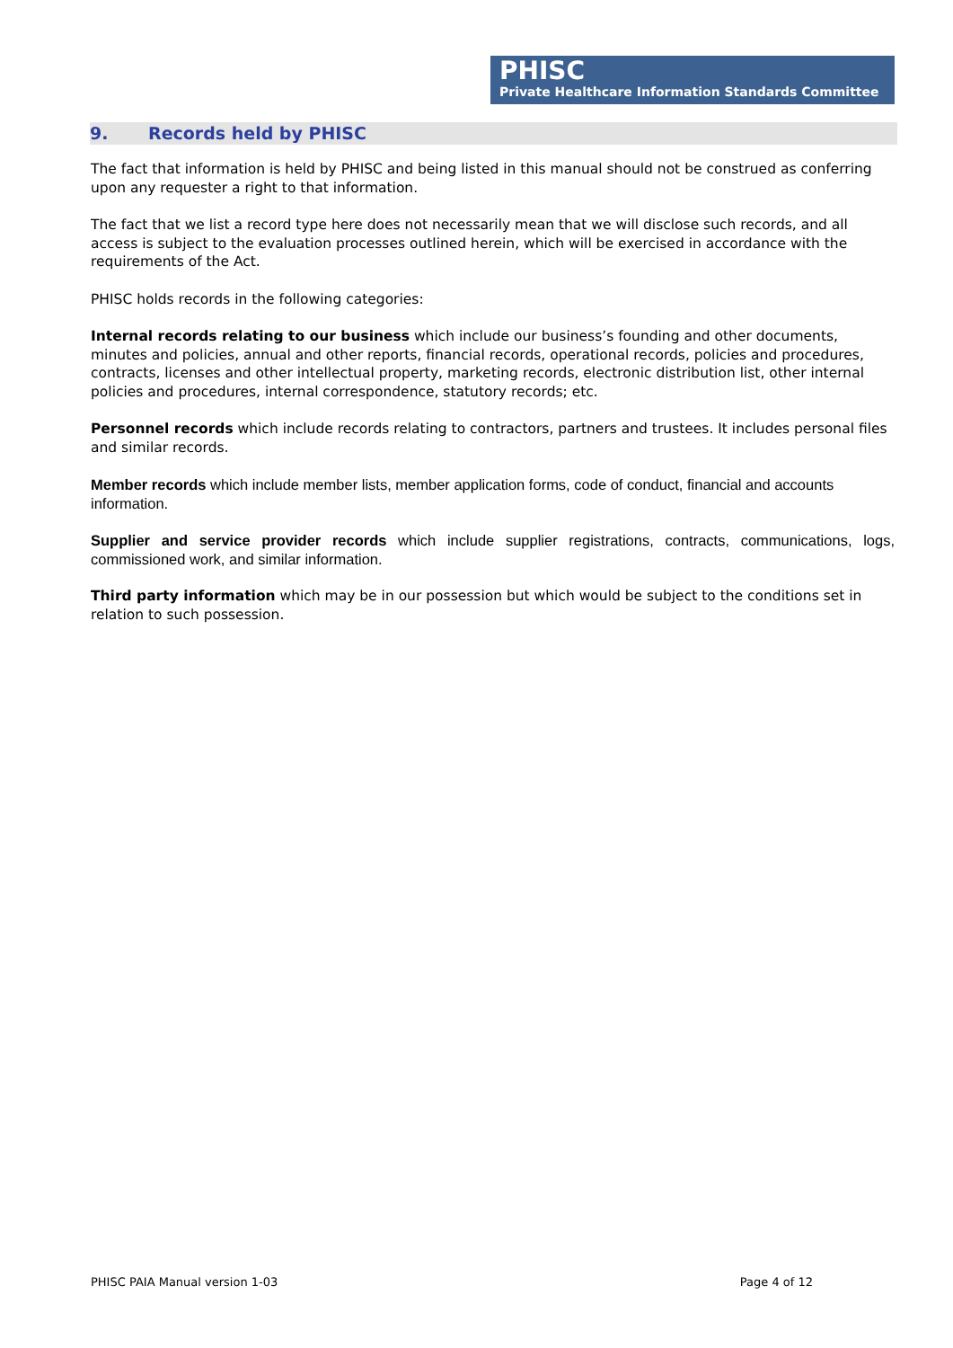PHISC
Private Healthcare Information Standards Committee
9. Records held by PHISC
The fact that information is held by PHISC and being listed in this manual should not be construed as conferring upon any requester a right to that information.
The fact that we list a record type here does not necessarily mean that we will disclose such records, and all access is subject to the evaluation processes outlined herein, which will be exercised in accordance with the requirements of the Act.
PHISC holds records in the following categories:
Internal records relating to our business which include our business’s founding and other documents, minutes and policies, annual and other reports, financial records, operational records, policies and procedures, contracts, licenses and other intellectual property, marketing records, electronic distribution list, other internal policies and procedures, internal correspondence, statutory records; etc.
Personnel records which include records relating to contractors, partners and trustees. It includes personal files and similar records.
Member records which include member lists, member application forms, code of conduct, financial and accounts information.
Supplier and service provider records which include supplier registrations, contracts, communications, logs, commissioned work, and similar information.
Third party information which may be in our possession but which would be subject to the conditions set in relation to such possession.
PHISC PAIA Manual version 1-03 Page 4 of 12